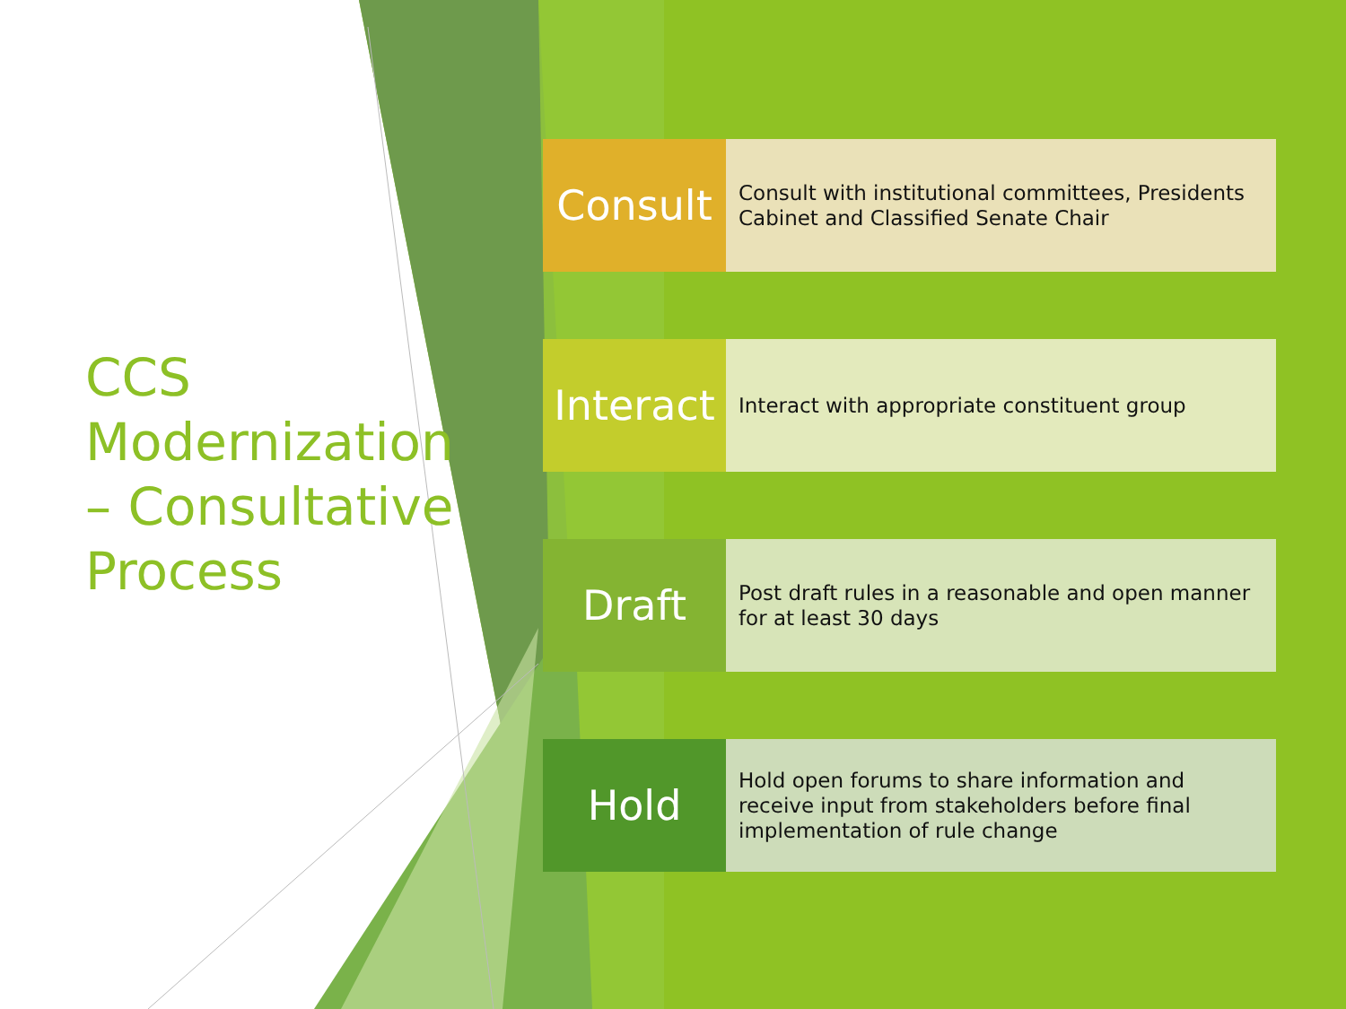CCS Modernization – Consultative Process
Consult
Consult with institutional committees, Presidents Cabinet and Classified Senate Chair
Interact
Interact with appropriate constituent group
Draft
Post draft rules in a reasonable and open manner for at least 30 days
Hold
Hold open forums to share information and receive input from stakeholders before final implementation of rule change